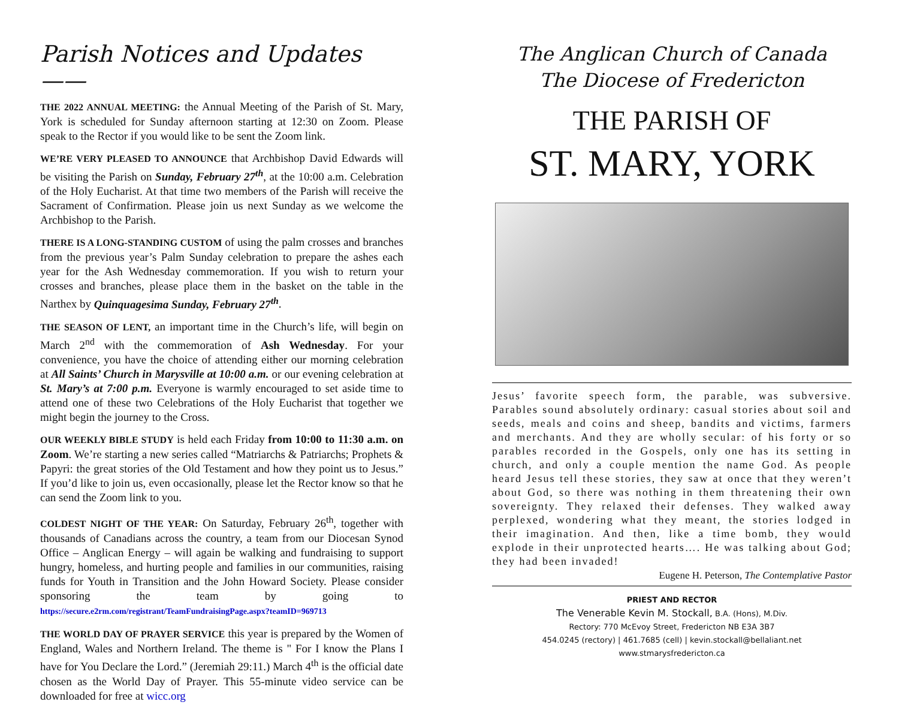Parish Notices and Updates ——
THE 2022 ANNUAL MEETING: the Annual Meeting of the Parish of St. Mary, York is scheduled for Sunday afternoon starting at 12:30 on Zoom. Please speak to the Rector if you would like to be sent the Zoom link.
WE’RE VERY PLEASED TO ANNOUNCE that Archbishop David Edwards will be visiting the Parish on Sunday, February 27<sup>th</sup>, at the 10:00 a.m. Celebration of the Holy Eucharist. At that time two members of the Parish will receive the Sacrament of Confirmation. Please join us next Sunday as we welcome the Archbishop to the Parish.
THERE IS A LONG-STANDING CUSTOM of using the palm crosses and branches from the previous year’s Palm Sunday celebration to prepare the ashes each year for the Ash Wednesday commemoration. If you wish to return your crosses and branches, please place them in the basket on the table in the Narthex by Quinquagesima Sunday, February 27<sup>th</sup>.
THE SEASON OF LENT, an important time in the Church’s life, will begin on March 2<sup>nd</sup> with the commemoration of Ash Wednesday. For your convenience, you have the choice of attending either our morning celebration at All Saints’ Church in Marysville at 10:00 a.m. or our evening celebration at St. Mary’s at 7:00 p.m. Everyone is warmly encouraged to set aside time to attend one of these two Celebrations of the Holy Eucharist that together we might begin the journey to the Cross.
OUR WEEKLY BIBLE STUDY is held each Friday from 10:00 to 11:30 a.m. on Zoom. We’re starting a new series called “Matriarchs & Patriarchs; Prophets & Papyri: the great stories of the Old Testament and how they point us to Jesus.” If you’d like to join us, even occasionally, please let the Rector know so that he can send the Zoom link to you.
COLDEST NIGHT OF THE YEAR: On Saturday, February 26<sup>th</sup>, together with thousands of Canadians across the country, a team from our Diocesan Synod Office – Anglican Energy – will again be walking and fundraising to support hungry, homeless, and hurting people and families in our communities, raising funds for Youth in Transition and the John Howard Society. Please consider sponsoring the team by going to https://secure.e2rm.com/registrant/TeamFundraisingPage.aspx?teamID=969713
THE WORLD DAY OF PRAYER SERVICE this year is prepared by the Women of England, Wales and Northern Ireland. The theme is " For I know the Plans I have for You Declare the Lord.” (Jeremiah 29:11.) March 4<sup>th</sup> is the official date chosen as the World Day of Prayer. This 55-minute video service can be downloaded for free at wicc.org
The Anglican Church of Canada
The Diocese of Fredericton
THE PARISH OF
ST. MARY, YORK
Jesus’ favorite speech form, the parable, was subversive. Parables sound absolutely ordinary: casual stories about soil and seeds, meals and coins and sheep, bandits and victims, farmers and merchants. And they are wholly secular: of his forty or so parables recorded in the Gospels, only one has its setting in church, and only a couple mention the name God. As people heard Jesus tell these stories, they saw at once that they weren’t about God, so there was nothing in them threatening their own sovereignty. They relaxed their defenses. They walked away perplexed, wondering what they meant, the stories lodged in their imagination. And then, like a time bomb, they would explode in their unprotected hearts…. He was talking about God; they had been invaded!
Eugene H. Peterson, The Contemplative Pastor
PRIEST AND RECTOR
The Venerable Kevin M. Stockall, B.A. (Hons), M.Div.
Rectory: 770 McEvoy Street, Fredericton NB E3A 3B7
454.0245 (rectory) | 461.7685 (cell) | kevin.stockall@bellaliant.net
www.stmarysfredericton.ca